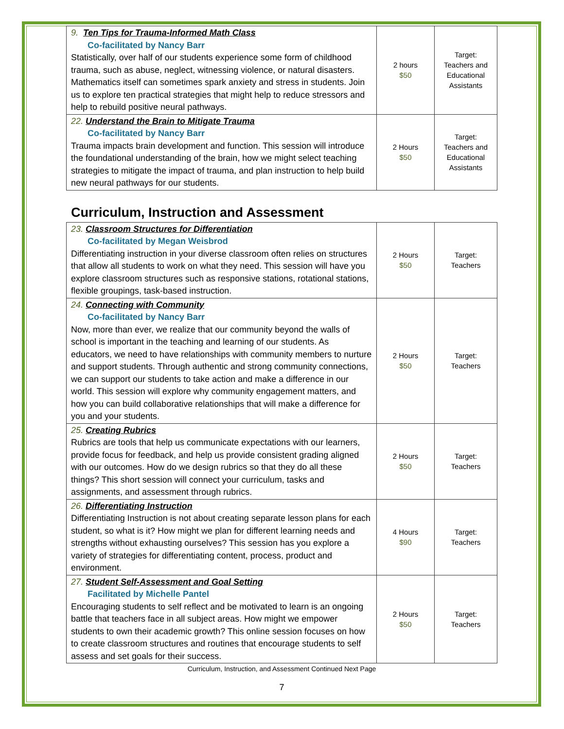| 9. Ten Tips for Trauma-Informed Math Class Co-facilitated by Nancy Barr Statistically, over half of our students experience some form of childhood trauma, such as abuse, neglect, witnessing violence, or natural disasters. Mathematics itself can sometimes spark anxiety and stress in students. Join us to explore ten practical strategies that might help to reduce stressors and help to rebuild positive neural pathways. | 2 hours $50 | Target: Teachers and Educational Assistants |
| 22. Understand the Brain to Mitigate Trauma Co-facilitated by Nancy Barr Trauma impacts brain development and function. This session will introduce the foundational understanding of the brain, how we might select teaching strategies to mitigate the impact of trauma, and plan instruction to help build new neural pathways for our students. | 2 Hours $50 | Target: Teachers and Educational Assistants |
Curriculum, Instruction and Assessment
| 23. Classroom Structures for Differentiation Co-facilitated by Megan Weisbrod Differentiating instruction in your diverse classroom often relies on structures that allow all students to work on what they need. This session will have you explore classroom structures such as responsive stations, rotational stations, flexible groupings, task-based instruction. | 2 Hours $50 | Target: Teachers |
| 24. Connecting with Community Co-facilitated by Nancy Barr Now, more than ever, we realize that our community beyond the walls of school is important in the teaching and learning of our students. As educators, we need to have relationships with community members to nurture and support students. Through authentic and strong community connections, we can support our students to take action and make a difference in our world. This session will explore why community engagement matters, and how you can build collaborative relationships that will make a difference for you and your students. | 2 Hours $50 | Target: Teachers |
| 25. Creating Rubrics Rubrics are tools that help us communicate expectations with our learners, provide focus for feedback, and help us provide consistent grading aligned with our outcomes. How do we design rubrics so that they do all these things? This short session will connect your curriculum, tasks and assignments, and assessment through rubrics. | 2 Hours $50 | Target: Teachers |
| 26. Differentiating Instruction Differentiating Instruction is not about creating separate lesson plans for each student, so what is it? How might we plan for different learning needs and strengths without exhausting ourselves? This session has you explore a variety of strategies for differentiating content, process, product and environment. | 4 Hours $90 | Target: Teachers |
| 27. Student Self-Assessment and Goal Setting Facilitated by Michelle Pantel Encouraging students to self reflect and be motivated to learn is an ongoing battle that teachers face in all subject areas. How might we empower students to own their academic growth? This online session focuses on how to create classroom structures and routines that encourage students to self assess and set goals for their success. | 2 Hours $50 | Target: Teachers |
Curriculum, Instruction, and Assessment Continued Next Page
7